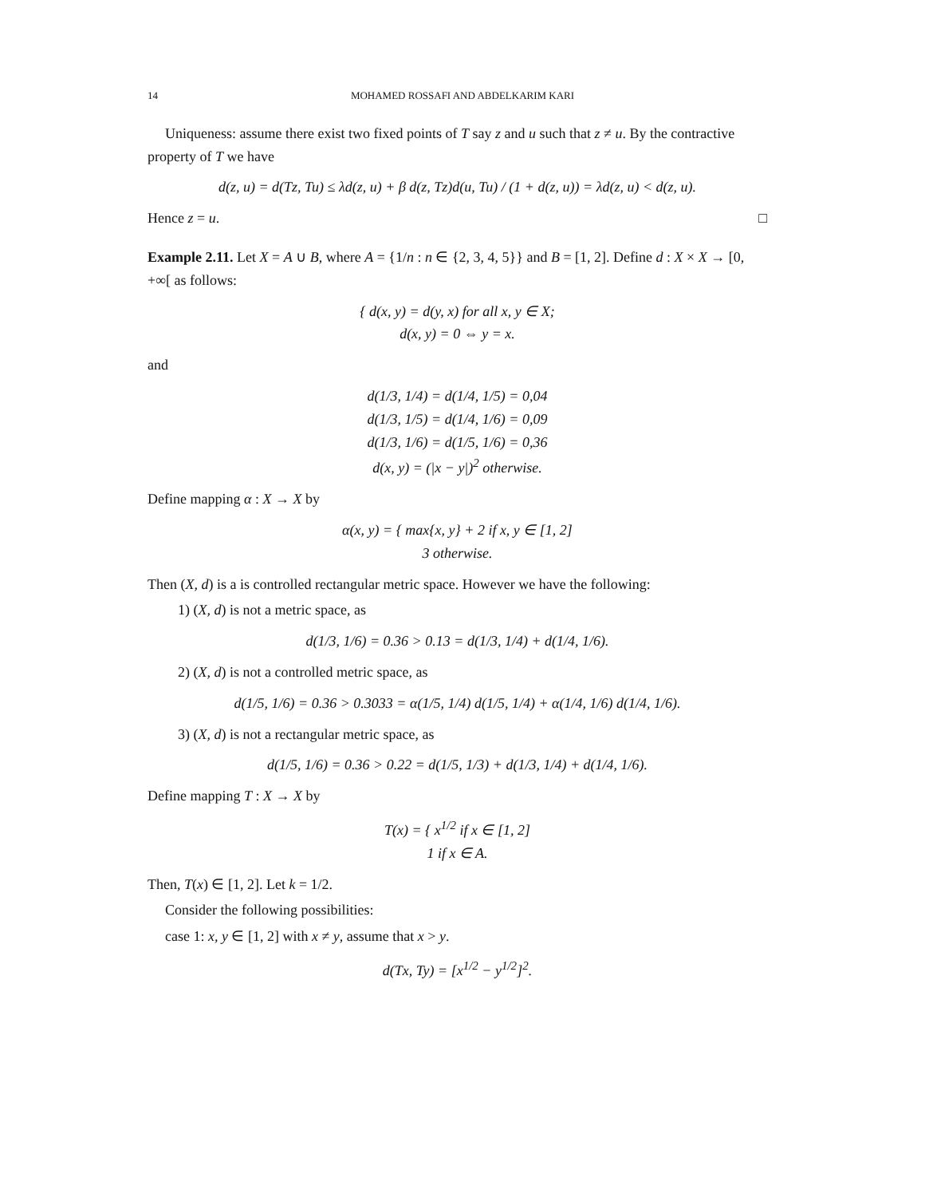14 MOHAMED ROSSAFI AND ABDELKARIM KARI
Uniqueness: assume there exist two fixed points of T say z and u such that z ≠ u. By the contractive property of T we have
d(z, u) = d(Tz, Tu) ≤ λd(z, u) + β d(z, Tz)d(u, Tu) / (1 + d(z, u)) = λd(z, u) < d(z, u).
Hence z = u. □
Example 2.11. Let X = A ∪ B, where A = {1/n : n ∈ {2, 3, 4, 5}} and B = [1, 2]. Define d : X × X → [0, +∞[ as follows:
{ d(x, y) = d(y, x) for all x, y ∈ X;
d(x, y) = 0 ⇔ y = x.
and
d(1/3, 1/4) = d(1/4, 1/5) = 0,04
d(1/3, 1/5) = d(1/4, 1/6) = 0,09
d(1/3, 1/6) = d(1/5, 1/6) = 0,36
d(x, y) = (|x − y|)<sup>2</sup> otherwise.
Define mapping α : X → X by
α(x, y) = { max{x, y} + 2 if x, y ∈ [1, 2]
3 otherwise.
Then (X, d) is a is controlled rectangular metric space. However we have the following:
1) (X, d) is not a metric space, as
d(1/3, 1/6) = 0.36 > 0.13 = d(1/3, 1/4) + d(1/4, 1/6).
2) (X, d) is not a controlled metric space, as
d(1/5, 1/6) = 0.36 > 0.3033 = α(1/5, 1/4) d(1/5, 1/4) + α(1/4, 1/6) d(1/4, 1/6).
3) (X, d) is not a rectangular metric space, as
d(1/5, 1/6) = 0.36 > 0.22 = d(1/5, 1/3) + d(1/3, 1/4) + d(1/4, 1/6).
Define mapping T : X → X by
T(x) = { x<sup>1/2</sup> if x ∈ [1, 2]
1 if x ∈ A.
Then, T(x) ∈ [1, 2]. Let k = 1/2.
Consider the following possibilities:
case 1: x, y ∈ [1, 2] with x ≠ y, assume that x > y.
d(Tx, Ty) = [x<sup>1/2</sup> − y<sup>1/2</sup>]<sup>2</sup>.